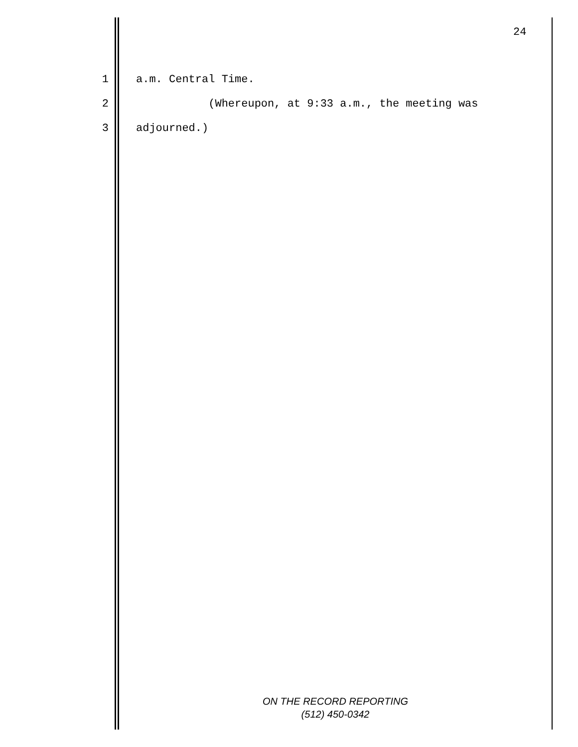24
1 a.m. Central Time.
2 (Whereupon, at 9:33 a.m., the meeting was
3 adjourned.)
ON THE RECORD REPORTING
(512) 450-0342